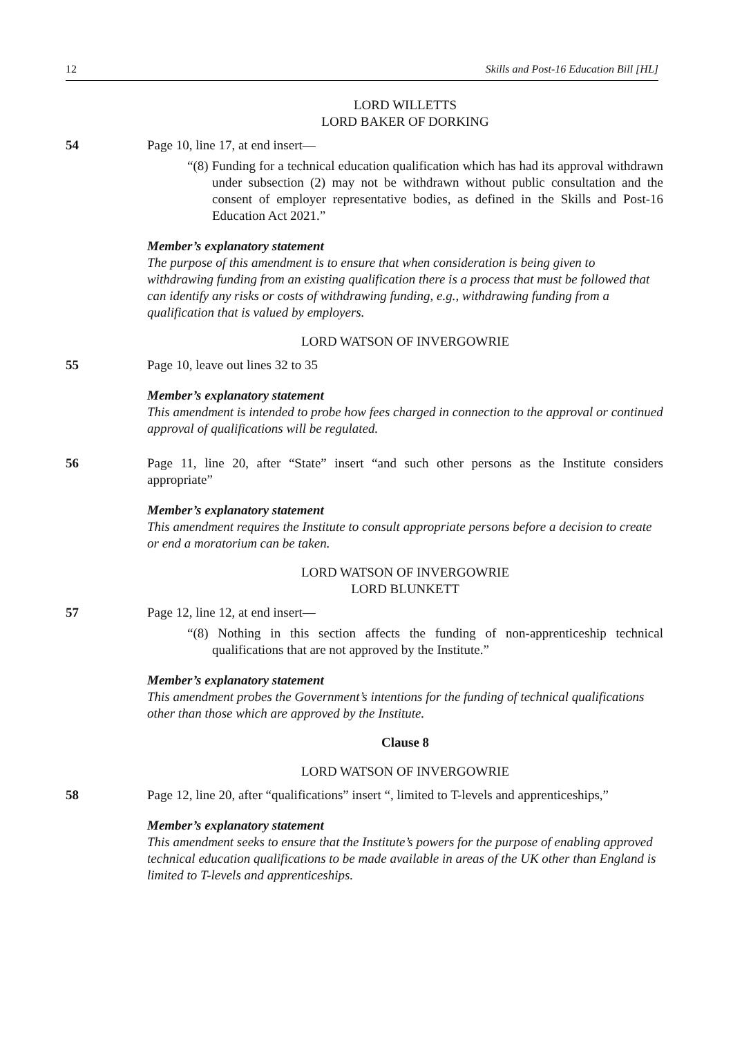12 Skills and Post-16 Education Bill [HL]
LORD WILLETTS
LORD BAKER OF DORKING
54 Page 10, line 17, at end insert—
“(8) Funding for a technical education qualification which has had its approval withdrawn under subsection (2) may not be withdrawn without public consultation and the consent of employer representative bodies, as defined in the Skills and Post-16 Education Act 2021.”
Member’s explanatory statement
The purpose of this amendment is to ensure that when consideration is being given to withdrawing funding from an existing qualification there is a process that must be followed that can identify any risks or costs of withdrawing funding, e.g., withdrawing funding from a qualification that is valued by employers.
LORD WATSON OF INVERGOWRIE
55 Page 10, leave out lines 32 to 35
Member’s explanatory statement
This amendment is intended to probe how fees charged in connection to the approval or continued approval of qualifications will be regulated.
56 Page 11, line 20, after “State” insert “and such other persons as the Institute considers appropriate”
Member’s explanatory statement
This amendment requires the Institute to consult appropriate persons before a decision to create or end a moratorium can be taken.
LORD WATSON OF INVERGOWRIE
LORD BLUNKETT
57 Page 12, line 12, at end insert—
“(8) Nothing in this section affects the funding of non-apprenticeship technical qualifications that are not approved by the Institute.”
Member’s explanatory statement
This amendment probes the Government’s intentions for the funding of technical qualifications other than those which are approved by the Institute.
Clause 8
LORD WATSON OF INVERGOWRIE
58 Page 12, line 20, after “qualifications” insert “, limited to T-levels and apprenticeships,”
Member’s explanatory statement
This amendment seeks to ensure that the Institute’s powers for the purpose of enabling approved technical education qualifications to be made available in areas of the UK other than England is limited to T-levels and apprenticeships.